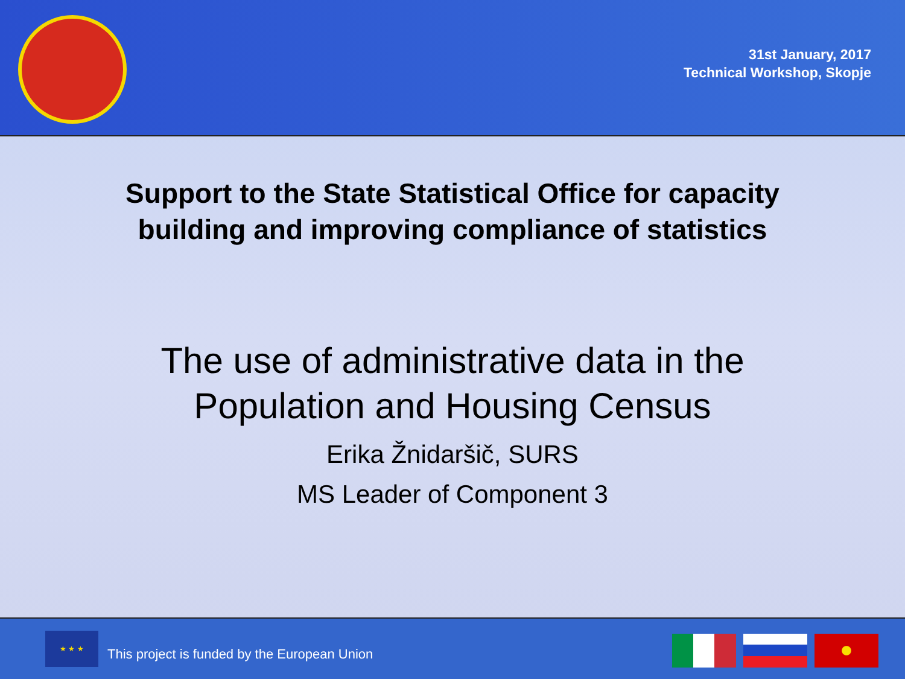31st January, 2017
Technical Workshop, Skopje
Support to the State Statistical Office for capacity
building and improving compliance of statistics
The use of administrative data in the
Population and Housing Census
Erika Žnidaršič, SURS
MS Leader of Component 3
★ ★ ★
This project is funded by the European Union